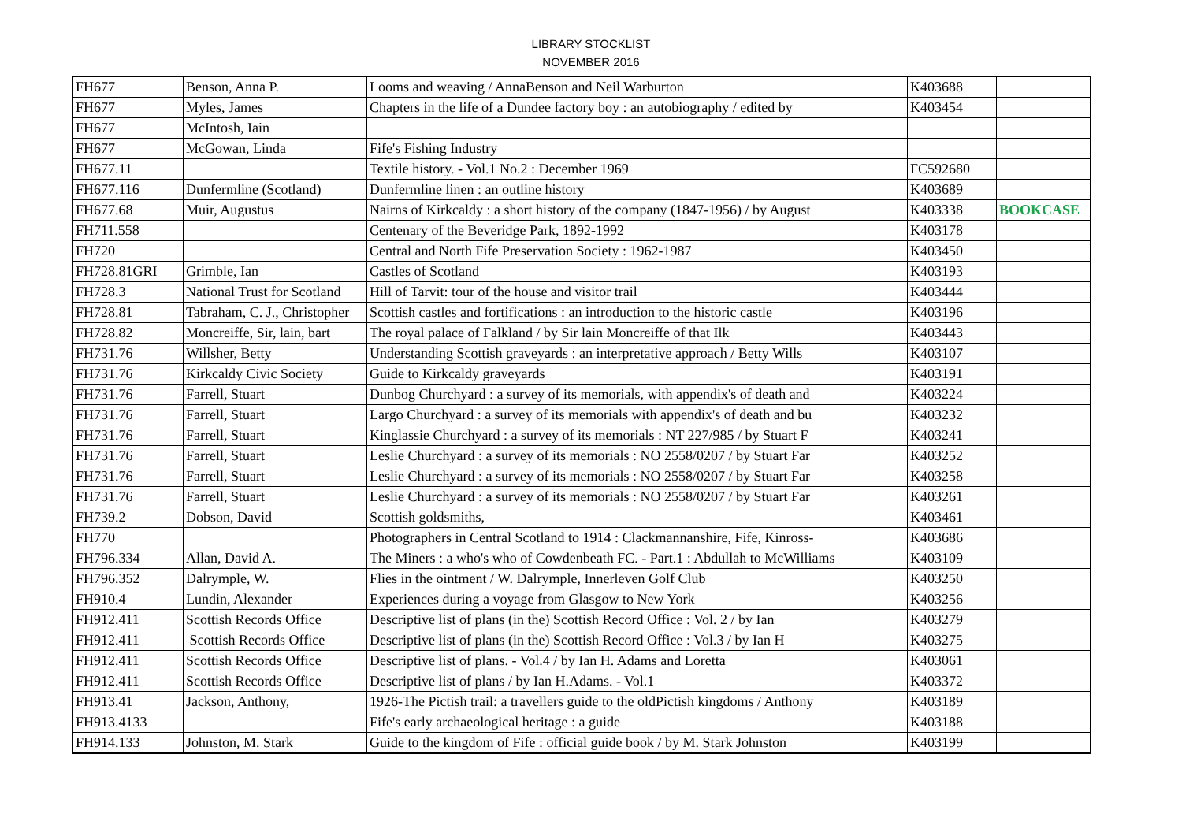LIBRARY STOCKLIST
NOVEMBER 2016
| FH677 | Benson, Anna P. | Looms and weaving / AnnaBenson and Neil Warburton | K403688 | |
| FH677 | Myles, James | Chapters in the life of a Dundee factory boy : an autobiography / edited by | K403454 | |
| FH677 | McIntosh, Iain | | | |
| FH677 | McGowan, Linda | Fife's Fishing Industry | | |
| FH677.11 | | Textile history. - Vol.1 No.2 : December 1969 | FC592680 | |
| FH677.116 | Dunfermline (Scotland) | Dunfermline linen : an outline history | K403689 | |
| FH677.68 | Muir, Augustus | Nairns of Kirkcaldy : a short history of the company (1847-1956) / by August | K403338 | BOOKCASE |
| FH711.558 | | Centenary of the Beveridge Park, 1892-1992 | K403178 | |
| FH720 | | Central and North Fife Preservation Society : 1962-1987 | K403450 | |
| FH728.81GRI | Grimble, Ian | Castles of Scotland | K403193 | |
| FH728.3 | National Trust for Scotland | Hill of Tarvit: tour of the house and visitor trail | K403444 | |
| FH728.81 | Tabraham, C. J., Christopher | Scottish castles and fortifications : an introduction to the historic castle | K403196 | |
| FH728.82 | Moncreiffe, Sir, lain, bart | The royal palace of Falkland / by Sir lain Moncreiffe of that Ilk | K403443 | |
| FH731.76 | Willsher, Betty | Understanding Scottish graveyards : an interpretative approach / Betty Wills | K403107 | |
| FH731.76 | Kirkcaldy Civic Society | Guide to Kirkcaldy graveyards | K403191 | |
| FH731.76 | Farrell, Stuart | Dunbog Churchyard : a survey of its memorials, with appendix's of death and | K403224 | |
| FH731.76 | Farrell, Stuart | Largo Churchyard : a survey of its memorials with appendix's of death and bu | K403232 | |
| FH731.76 | Farrell, Stuart | Kinglassie Churchyard : a survey of its memorials : NT 227/985 / by Stuart F | K403241 | |
| FH731.76 | Farrell, Stuart | Leslie Churchyard : a survey of its memorials : NO 2558/0207 / by Stuart Far | K403252 | |
| FH731.76 | Farrell, Stuart | Leslie Churchyard : a survey of its memorials : NO 2558/0207 / by Stuart Far | K403258 | |
| FH731.76 | Farrell, Stuart | Leslie Churchyard : a survey of its memorials : NO 2558/0207 / by Stuart Far | K403261 | |
| FH739.2 | Dobson, David | Scottish goldsmiths, | K403461 | |
| FH770 | | Photographers in Central Scotland to 1914 : Clackmannanshire, Fife, Kinross- | K403686 | |
| FH796.334 | Allan, David A. | The Miners : a who's who of Cowdenbeath FC. - Part.1 : Abdullah to McWilliams | K403109 | |
| FH796.352 | Dalrymple, W. | Flies in the ointment / W. Dalrymple, Innerleven Golf Club | K403250 | |
| FH910.4 | Lundin, Alexander | Experiences during a voyage from Glasgow to New York | K403256 | |
| FH912.411 | Scottish Records Office | Descriptive list of plans (in the) Scottish Record Office : Vol. 2 / by Ian | K403279 | |
| FH912.411 | Scottish Records Office | Descriptive list of plans (in the) Scottish Record Office : Vol.3 / by Ian H | K403275 | |
| FH912.411 | Scottish Records Office | Descriptive list of plans. - Vol.4 / by Ian H. Adams and Loretta | K403061 | |
| FH912.411 | Scottish Records Office | Descriptive list of plans / by Ian H.Adams. - Vol.1 | K403372 | |
| FH913.41 | Jackson, Anthony, | 1926-The Pictish trail: a travellers guide to the oldPictish kingdoms / Anthony | K403189 | |
| FH913.4133 | | Fife's early archaeological heritage : a guide | K403188 | |
| FH914.133 | Johnston, M. Stark | Guide to the kingdom of Fife : official guide book / by M. Stark Johnston | K403199 | |